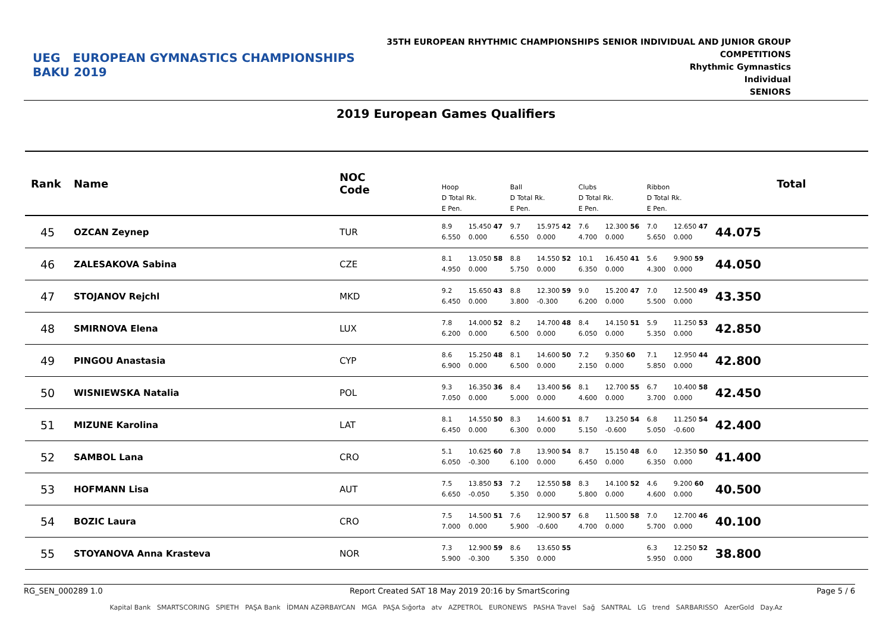UEG EUROPEAN GYMNASTICS CHAMPIONSHIPS BAKU 2019
35TH EUROPEAN RHYTHMIC CHAMPIONSHIPS SENIOR INDIVIDUAL AND JUNIOR GROUP COMPETITIONS
Rhythmic Gymnastics
Individual
SENIORS
2019 European Games Qualifiers
| Rank | Name | NOC Code | Hoop D Total Rk. E Pen. | Ball D Total Rk. E Pen. | Clubs D Total Rk. E Pen. | Ribbon D Total Rk. E Pen. | Total |
| --- | --- | --- | --- | --- | --- | --- | --- |
| 45 | OZCAN Zeynep | TUR | 8.9 15.450 47 6.550 0.000 | 9.7 15.975 42 6.550 0.000 | 7.6 12.300 56 4.700 0.000 | 7.0 12.650 47 5.650 0.000 | 44.075 |
| 46 | ZALESAKOVA Sabina | CZE | 8.1 13.050 58 4.950 0.000 | 8.8 14.550 52 5.750 0.000 | 10.1 16.450 41 6.350 0.000 | 5.6 9.900 59 4.300 0.000 | 44.050 |
| 47 | STOJANOV Rejchl | MKD | 9.2 15.650 43 6.450 0.000 | 8.8 12.300 59 3.800 -0.300 | 9.0 15.200 47 6.200 0.000 | 7.0 12.500 49 5.500 0.000 | 43.350 |
| 48 | SMIRNOVA Elena | LUX | 7.8 14.000 52 6.200 0.000 | 8.2 14.700 48 6.500 0.000 | 8.4 14.150 51 6.050 0.000 | 5.9 11.250 53 5.350 0.000 | 42.850 |
| 49 | PINGOU Anastasia | CYP | 8.6 15.250 48 6.900 0.000 | 8.1 14.600 50 6.500 0.000 | 7.2 9.350 60 2.150 0.000 | 7.1 12.950 44 5.850 0.000 | 42.800 |
| 50 | WISNIEWSKA Natalia | POL | 9.3 16.350 36 7.050 0.000 | 8.4 13.400 56 5.000 0.000 | 8.1 12.700 55 4.600 0.000 | 6.7 10.400 58 3.700 0.000 | 42.450 |
| 51 | MIZUNE Karolina | LAT | 8.1 14.550 50 6.450 0.000 | 8.3 14.600 51 6.300 0.000 | 8.7 13.250 54 5.150 -0.600 | 6.8 11.250 54 5.050 -0.600 | 42.400 |
| 52 | SAMBOL Lana | CRO | 5.1 10.625 60 6.050 -0.300 | 7.8 13.900 54 6.100 0.000 | 8.7 15.150 48 6.450 0.000 | 6.0 12.350 50 6.350 0.000 | 41.400 |
| 53 | HOFMANN Lisa | AUT | 7.5 13.850 53 6.650 -0.050 | 7.2 12.550 58 5.350 0.000 | 8.3 14.100 52 5.800 0.000 | 4.6 9.200 60 4.600 0.000 | 40.500 |
| 54 | BOZIC Laura | CRO | 7.5 14.500 51 7.000 0.000 | 7.6 12.900 57 5.900 -0.600 | 6.8 11.500 58 4.700 0.000 | 7.0 12.700 46 5.700 0.000 | 40.100 |
| 55 | STOYANOVA Anna Krasteva | NOR | 7.3 12.900 59 5.900 -0.300 | 8.6 13.650 55 5.350 0.000 | | 6.3 12.250 52 5.950 0.000 | 38.800 |
RG_SEN_000289 1.0 Report Created SAT 18 May 2019 20:16 by SmartScoring Page 5 / 6
Kapital Bank SMARTSCORING SPIETH PAŞA Bank İDMAN AZƏRBAYCAN MGA PAŞA Sığorta atv AZPETROL EURONEWS PASHA Travel Sağ SANTRAL LG trend SARBARISSO AzerGold Day.Az